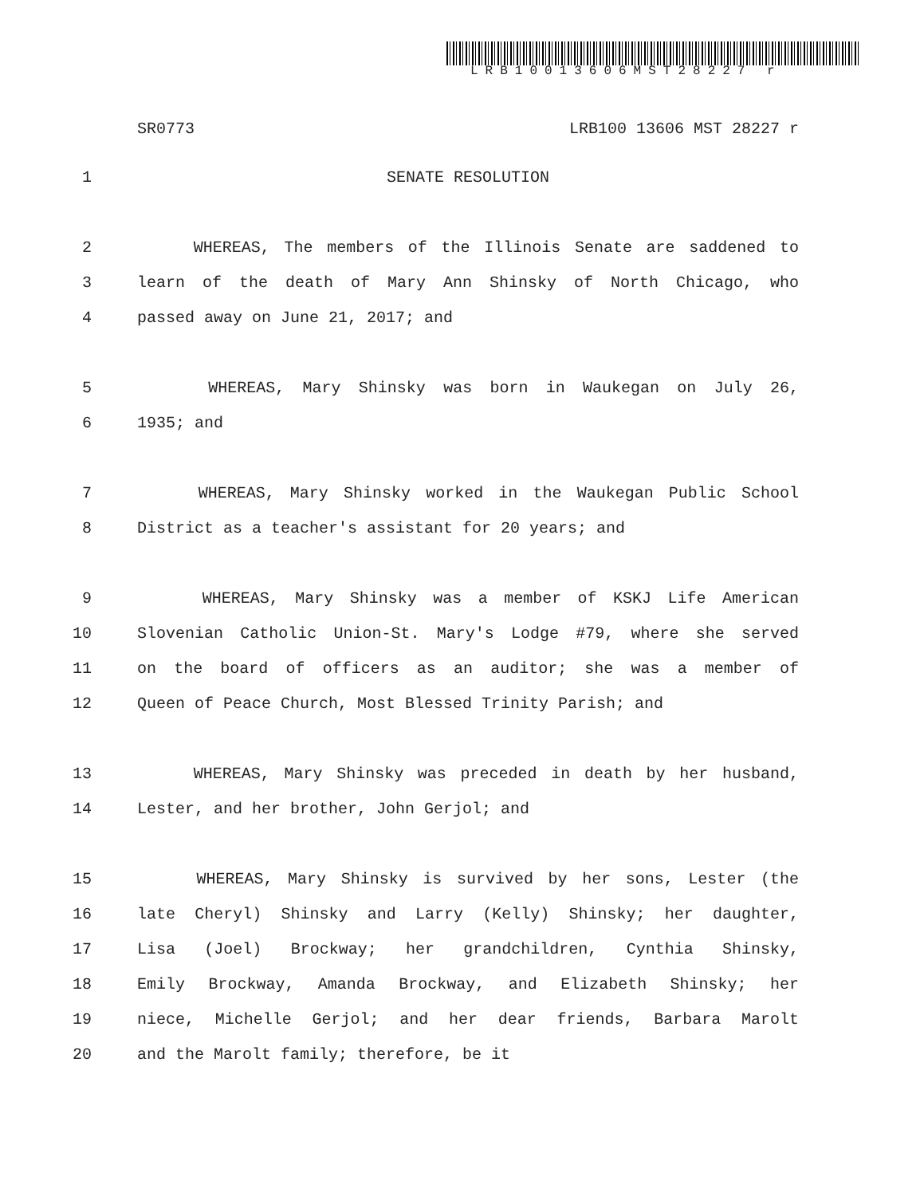LRB10013606MST28227 r
SR0773 LRB100 13606 MST 28227 r
1 SENATE RESOLUTION
2 WHEREAS, The members of the Illinois Senate are saddened to
3 learn of the death of Mary Ann Shinsky of North Chicago, who
4 passed away on June 21, 2017; and
5 WHEREAS, Mary Shinsky was born in Waukegan on July 26,
6 1935; and
7 WHEREAS, Mary Shinsky worked in the Waukegan Public School
8 District as a teacher's assistant for 20 years; and
9 WHEREAS, Mary Shinsky was a member of KSKJ Life American
10 Slovenian Catholic Union-St. Mary's Lodge #79, where she served
11 on the board of officers as an auditor; she was a member of
12 Queen of Peace Church, Most Blessed Trinity Parish; and
13 WHEREAS, Mary Shinsky was preceded in death by her husband,
14 Lester, and her brother, John Gerjol; and
15 WHEREAS, Mary Shinsky is survived by her sons, Lester (the
16 late Cheryl) Shinsky and Larry (Kelly) Shinsky; her daughter,
17 Lisa (Joel) Brockway; her grandchildren, Cynthia Shinsky,
18 Emily Brockway, Amanda Brockway, and Elizabeth Shinsky; her
19 niece, Michelle Gerjol; and her dear friends, Barbara Marolt
20 and the Marolt family; therefore, be it